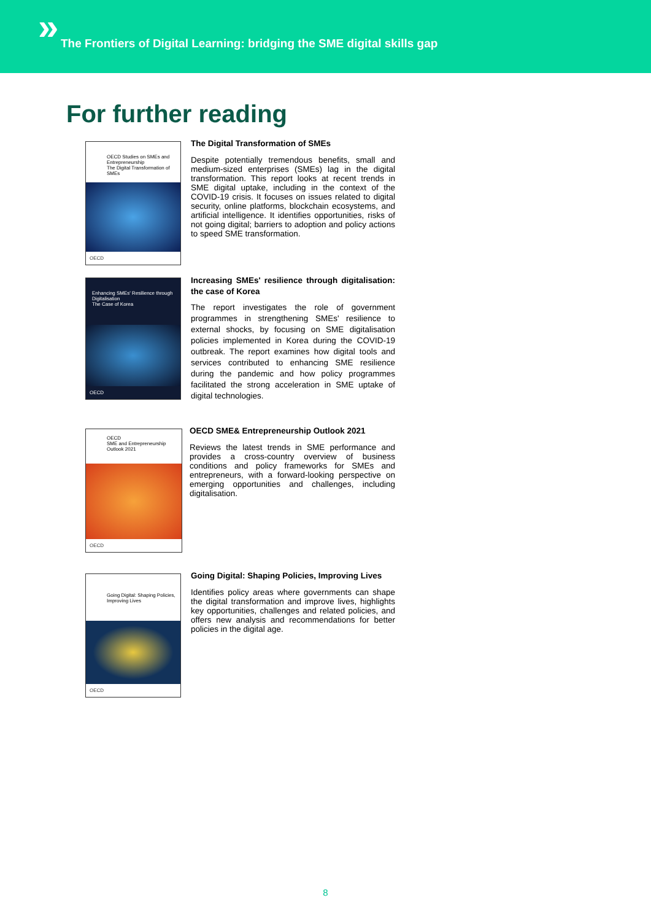»
The Frontiers of Digital Learning: bridging the SME digital skills gap
For further reading
OECD Studies on SMEs and Entrepreneurship
The Digital Transformation of SMEs
OECD
The Digital Transformation of SMEs
Despite potentially tremendous benefits, small and medium-sized enterprises (SMEs) lag in the digital transformation. This report looks at recent trends in SME digital uptake, including in the context of the COVID-19 crisis. It focuses on issues related to digital security, online platforms, blockchain ecosystems, and artificial intelligence. It identifies opportunities, risks of not going digital; barriers to adoption and policy actions to speed SME transformation.
Enhancing SMEs' Resilience through Digitalisation
The Case of Korea
OECD
Increasing SMEs' resilience through digitalisation: the case of Korea
The report investigates the role of government programmes in strengthening SMEs' resilience to external shocks, by focusing on SME digitalisation policies implemented in Korea during the COVID-19 outbreak. The report examines how digital tools and services contributed to enhancing SME resilience during the pandemic and how policy programmes facilitated the strong acceleration in SME uptake of digital technologies.
OECD
SME and Entrepreneurship Outlook 2021
OECD
OECD SME& Entrepreneurship Outlook 2021
Reviews the latest trends in SME performance and provides a cross-country overview of business conditions and policy frameworks for SMEs and entrepreneurs, with a forward-looking perspective on emerging opportunities and challenges, including digitalisation.
Going Digital: Shaping Policies, Improving Lives
OECD
Going Digital: Shaping Policies, Improving Lives
Identifies policy areas where governments can shape the digital transformation and improve lives, highlights key opportunities, challenges and related policies, and offers new analysis and recommendations for better policies in the digital age.
8